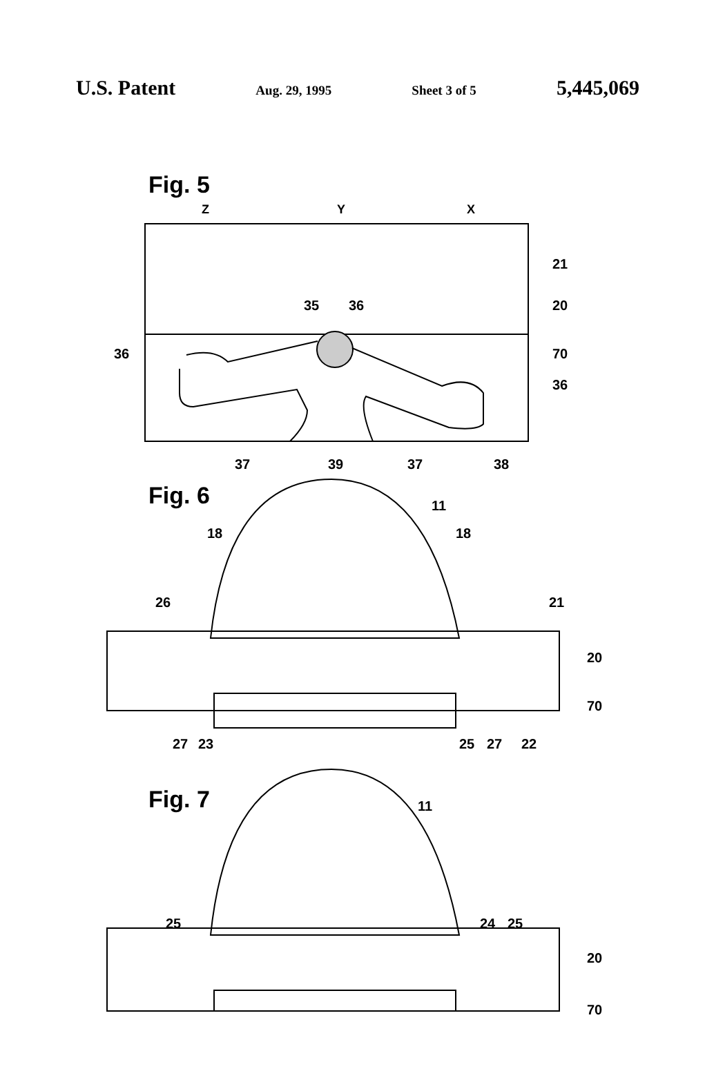U.S. Patent Aug. 29, 1995 Sheet 3 of 5 5,445,069
Fig. 5
Z
Y
X
21
20
35
36
36
70
36
37
39
37
38
Fig. 6
11
18
18
26
21
20
70
27
23
25
27
22
Fig. 7
11
25
24
25
20
70